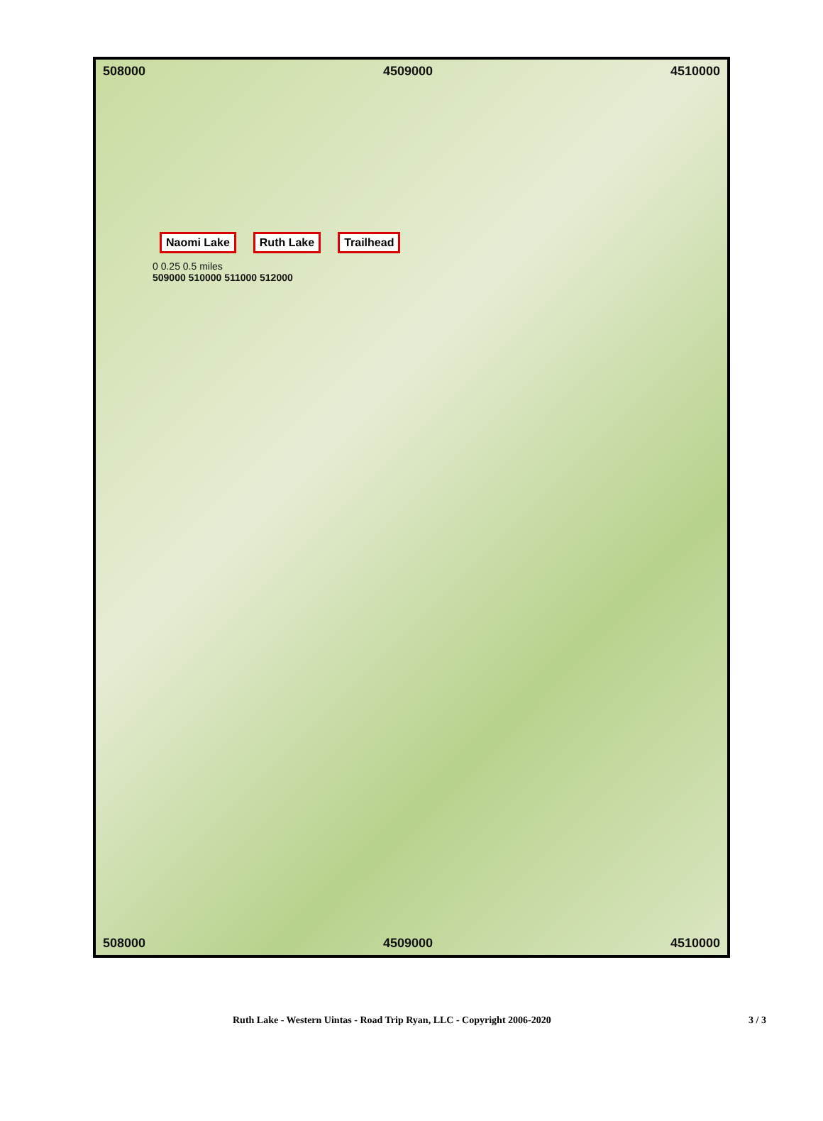508000 4509000 4510000
Naomi Lake Ruth Lake Trailhead
0 0.25 0.5 miles
509000 510000 511000 512000
508000 4509000 4510000
Ruth Lake - Western Uintas - Road Trip Ryan, LLC - Copyright 2006-2020 3 / 3